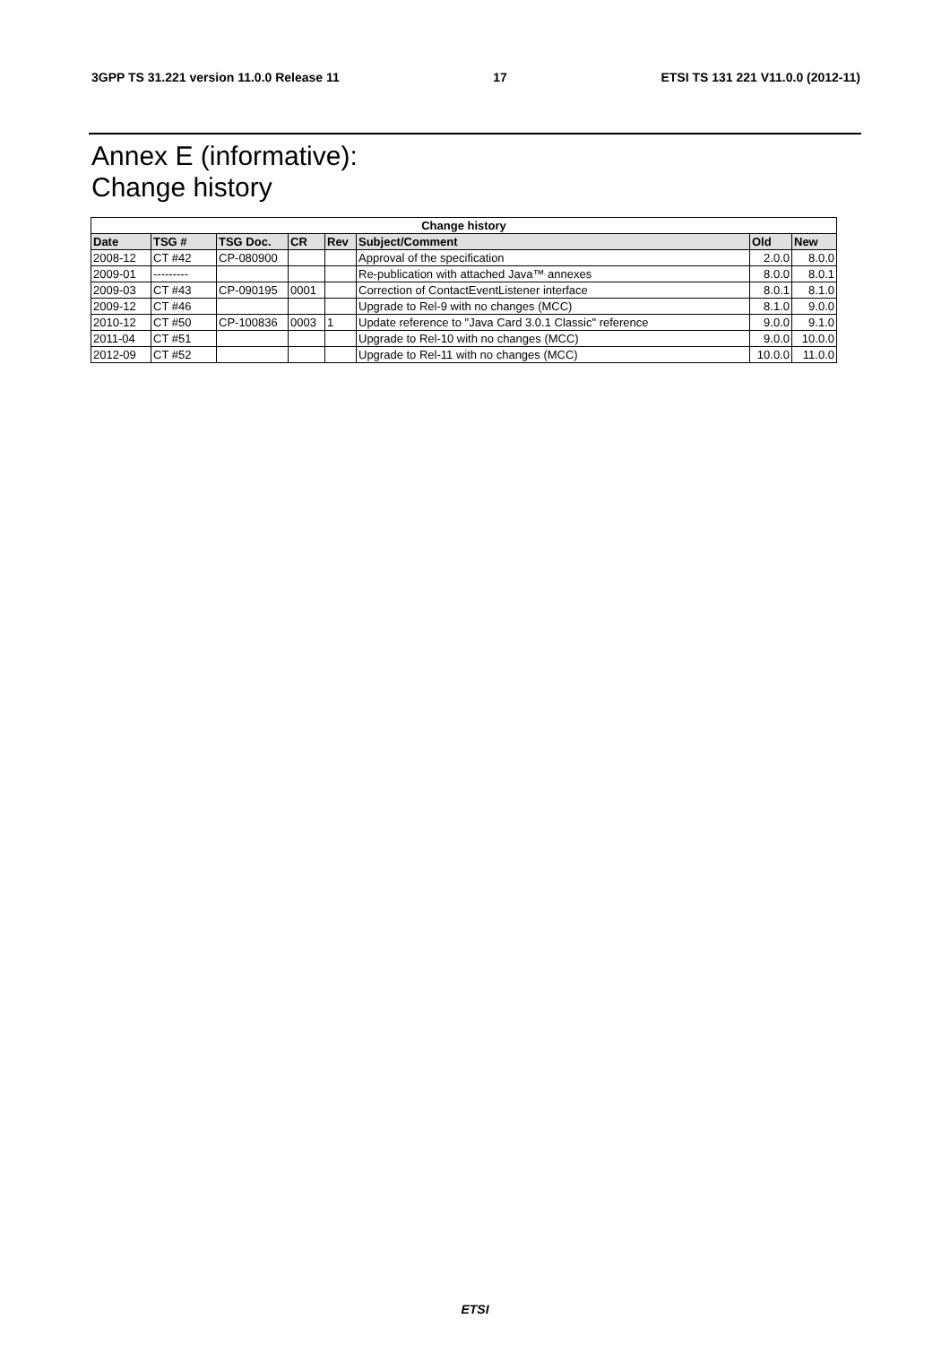3GPP TS 31.221 version 11.0.0 Release 11 17 ETSI TS 131 221 V11.0.0 (2012-11)
Annex E (informative):
Change history
| Change history | | | | | | | |
| --- | --- | --- | --- | --- | --- | --- | --- |
| Date | TSG # | TSG Doc. | CR | Rev | Subject/Comment | Old | New |
| 2008-12 | CT #42 | CP-080900 | | | Approval of the specification | 2.0.0 | 8.0.0 |
| 2009-01 | --------- | | | | Re-publication with attached Java™ annexes | 8.0.0 | 8.0.1 |
| 2009-03 | CT #43 | CP-090195 | 0001 | | Correction of ContactEventListener interface | 8.0.1 | 8.1.0 |
| 2009-12 | CT #46 | | | | Upgrade to Rel-9 with no changes (MCC) | 8.1.0 | 9.0.0 |
| 2010-12 | CT #50 | CP-100836 | 0003 | 1 | Update reference to "Java Card 3.0.1 Classic" reference | 9.0.0 | 9.1.0 |
| 2011-04 | CT #51 | | | | Upgrade to Rel-10 with no changes (MCC) | 9.0.0 | 10.0.0 |
| 2012-09 | CT #52 | | | | Upgrade to Rel-11 with no changes (MCC) | 10.0.0 | 11.0.0 |
ETSI